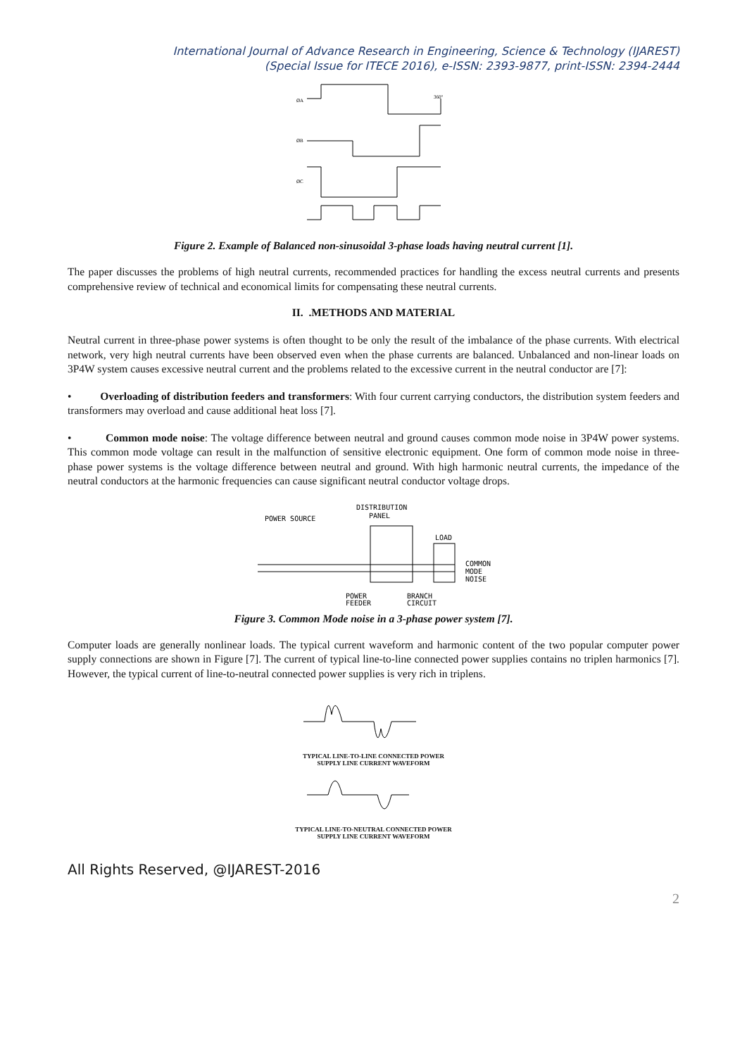International Journal of Advance Research in Engineering, Science & Technology (IJAREST)
(Special Issue for ITECE 2016), e-ISSN: 2393-9877, print-ISSN: 2394-2444
ØA
ØB
ØC
360°
Figure 2. Example of Balanced non-sinusoidal 3-phase loads having neutral current [1].
The paper discusses the problems of high neutral currents, recommended practices for handling the excess neutral currents and presents comprehensive review of technical and economical limits for compensating these neutral currents.
II. .METHODS AND MATERIAL
Neutral current in three-phase power systems is often thought to be only the result of the imbalance of the phase currents. With electrical network, very high neutral currents have been observed even when the phase currents are balanced. Unbalanced and non-linear loads on 3P4W system causes excessive neutral current and the problems related to the excessive current in the neutral conductor are [7]:
• Overloading of distribution feeders and transformers: With four current carrying conductors, the distribution system feeders and transformers may overload and cause additional heat loss [7].
• Common mode noise: The voltage difference between neutral and ground causes common mode noise in 3P4W power systems. This common mode voltage can result in the malfunction of sensitive electronic equipment. One form of common mode noise in three-phase power systems is the voltage difference between neutral and ground. With high harmonic neutral currents, the impedance of the neutral conductors at the harmonic frequencies can cause significant neutral conductor voltage drops.
POWER SOURCE
DISTRIBUTION
PANEL
LOAD
COMMON
MODE
NOISE
POWER
FEEDER
BRANCH
CIRCUIT
Figure 3. Common Mode noise in a 3-phase power system [7].
Computer loads are generally nonlinear loads. The typical current waveform and harmonic content of the two popular computer power supply connections are shown in Figure [7]. The current of typical line-to-line connected power supplies contains no triplen harmonics [7]. However, the typical current of line-to-neutral connected power supplies is very rich in triplens.
TYPICAL LINE-TO-LINE CONNECTED POWER
SUPPLY LINE CURRENT WAVEFORM
TYPICAL LINE-TO-NEUTRAL CONNECTED POWER
SUPPLY LINE CURRENT WAVEFORM
All Rights Reserved, @IJAREST-2016
2